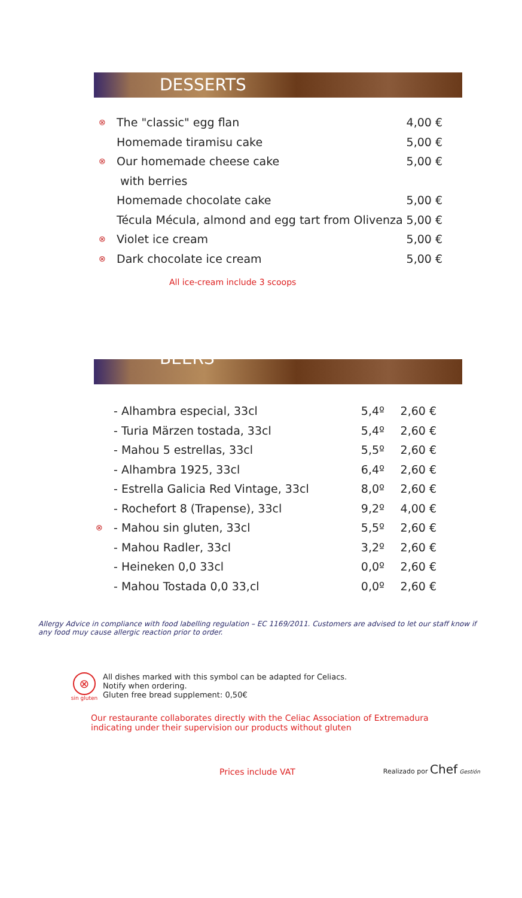DESSERTS
| ⊗ | The "classic" egg flan | 4,00 € |
| | Homemade tiramisu cake | 5,00 € |
| ⊗ | Our homemade cheese cake | 5,00 € |
| | with berries | |
| | Homemade chocolate cake | 5,00 € |
| | Técula Mécula, almond and egg tart from Olivenza | 5,00 € |
| ⊗ | Violet ice cream | 5,00 € |
| ⊗ | Dark chocolate ice cream | 5,00 € |
All ice-cream include 3 scoops
BEERS
| | - Alhambra especial, 33cl | 5,4º | 2,60 € |
| | - Turia Märzen tostada, 33cl | 5,4º | 2,60 € |
| | - Mahou 5 estrellas, 33cl | 5,5º | 2,60 € |
| | - Alhambra 1925, 33cl | 6,4º | 2,60 € |
| | - Estrella Galicia Red Vintage, 33cl | 8,0º | 2,60 € |
| | - Rochefort 8 (Trapense), 33cl | 9,2º | 4,00 € |
| ⊗ | - Mahou sin gluten, 33cl | 5,5º | 2,60 € |
| | - Mahou Radler, 33cl | 3,2º | 2,60 € |
| | - Heineken 0,0 33cl | 0,0º | 2,60 € |
| | - Mahou Tostada 0,0 33,cl | 0,0º | 2,60 € |
Allergy Advice in compliance with food labelling regulation – EC 1169/2011. Customers are advised to let our staff know if any food muy cause allergic reaction prior to order.
⊗
sin gluten
All dishes marked with this symbol can be adapted for Celiacs.
Notify when ordering.
Gluten free bread supplement: 0,50€
Our restaurante collaborates directly with the Celiac Association of Extremadura
indicating under their supervision our products without gluten
Prices include VAT Realizado por Chef Gestión